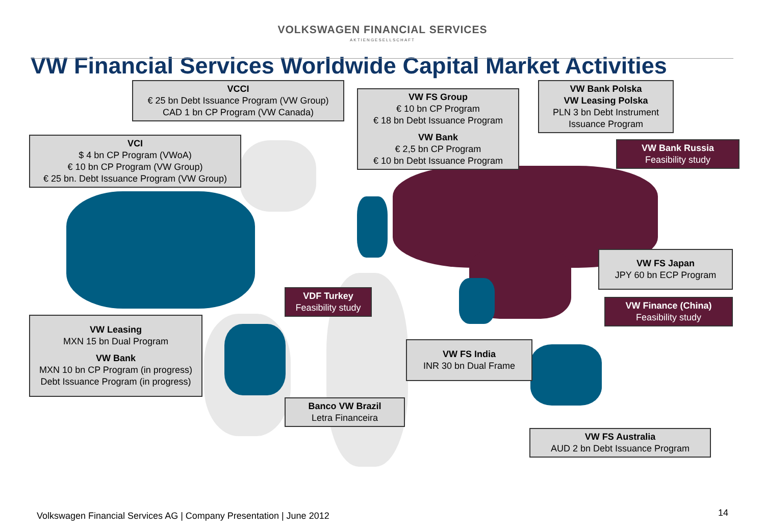VOLKSWAGEN FINANCIAL SERVICES
AKTIENGESELLSCHAFT
VW Financial Services Worldwide Capital Market Activities
VCCI
€ 25 bn Debt Issuance Program (VW Group)
CAD 1 bn CP Program (VW Canada)
VW FS Group
€ 10 bn CP Program
€ 18 bn Debt Issuance Program
VW Bank
€ 2,5 bn CP Program
€ 10 bn Debt Issuance Program
VW Bank Polska
VW Leasing Polska
PLN 3 bn Debt Instrument Issuance Program
VW Bank Russia
Feasibility study
VCI
$ 4 bn CP Program (VWoA)
€ 10 bn CP Program (VW Group)
€ 25 bn. Debt Issuance Program (VW Group)
VW FS Japan
JPY 60 bn ECP Program
VDF Turkey
Feasibility study
VW Finance (China)
Feasibility study
VW Leasing
MXN 15 bn Dual Program
VW Bank
MXN 10 bn CP Program (in progress)
Debt Issuance Program (in progress)
VW FS India
INR 30 bn Dual Frame
Banco VW Brazil
Letra Financeira
VW FS Australia
AUD 2 bn Debt Issuance Program
Volkswagen Financial Services AG | Company Presentation | June 2012
14